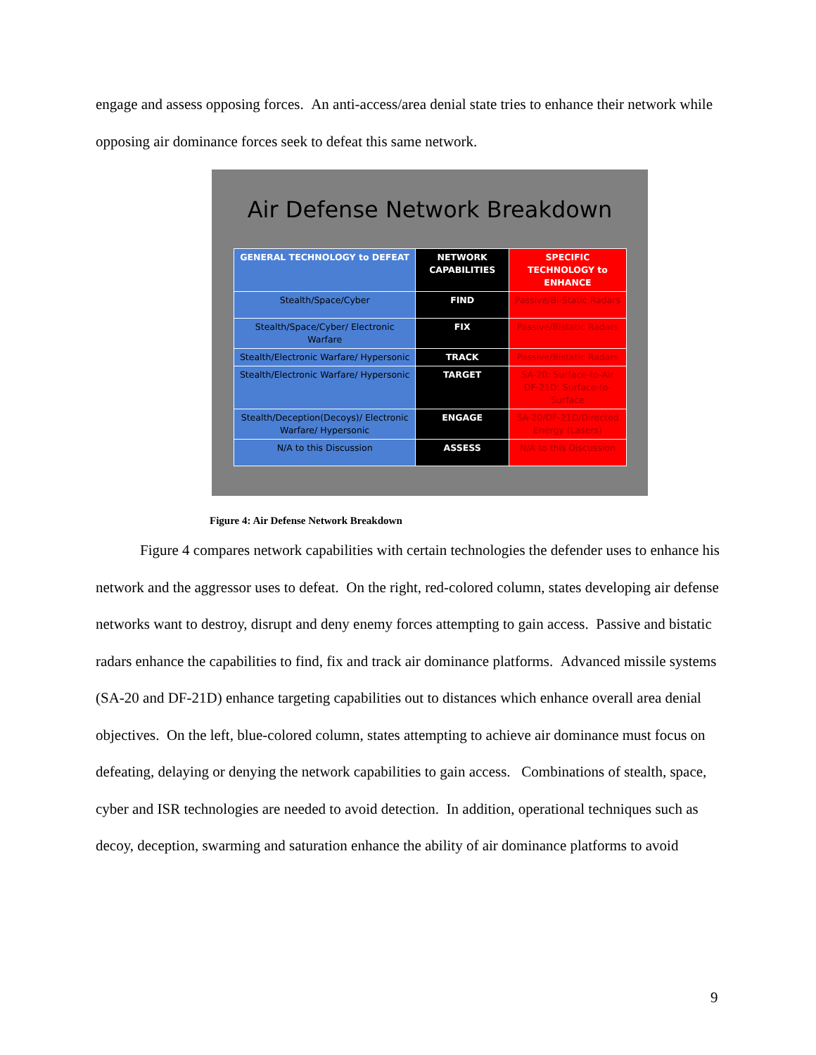engage and assess opposing forces. An anti-access/area denial state tries to enhance their network while opposing air dominance forces seek to defeat this same network.
Air Defense Network Breakdown
| GENERAL TECHNOLOGY to DEFEAT | NETWORK CAPABILITIES | SPECIFIC TECHNOLOGY to ENHANCE |
| --- | --- | --- |
| Stealth/Space/Cyber | FIND | Passive/Bi-Static Radars |
| Stealth/Space/Cyber/ Electronic Warfare | FIX | Passive/Bistatic Radars |
| Stealth/Electronic Warfare/ Hypersonic | TRACK | Passive/Bistatic Radars |
| Stealth/Electronic Warfare/ Hypersonic | TARGET | SA-20: Surface-to-Air DF-21D: Surface-to-Surface |
| Stealth/Deception(Decoys)/ Electronic Warfare/ Hypersonic | ENGAGE | SA-20/DF-21D/Directed Energy (Lasers) |
| N/A to this Discussion | ASSESS | N/A to this Discussion |
Figure 4: Air Defense Network Breakdown
Figure 4 compares network capabilities with certain technologies the defender uses to enhance his network and the aggressor uses to defeat. On the right, red-colored column, states developing air defense networks want to destroy, disrupt and deny enemy forces attempting to gain access. Passive and bistatic radars enhance the capabilities to find, fix and track air dominance platforms. Advanced missile systems (SA-20 and DF-21D) enhance targeting capabilities out to distances which enhance overall area denial objectives. On the left, blue-colored column, states attempting to achieve air dominance must focus on defeating, delaying or denying the network capabilities to gain access. Combinations of stealth, space, cyber and ISR technologies are needed to avoid detection. In addition, operational techniques such as decoy, deception, swarming and saturation enhance the ability of air dominance platforms to avoid
9